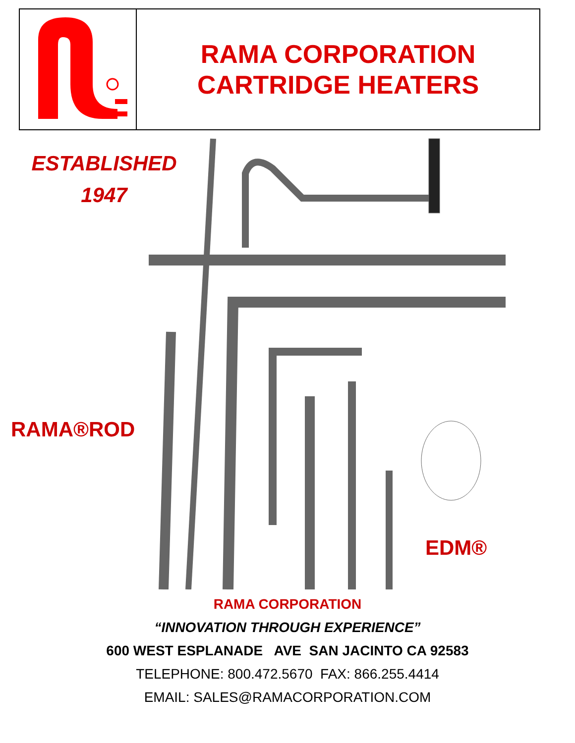RAMA CORPORATION
CARTRIDGE HEATERS
ESTABLISHED
1947
RAMA®ROD
EDM®
RAMA CORPORATION
“INNOVATION THROUGH EXPERIENCE”
600 WEST ESPLANADE AVE SAN JACINTO CA 92583
TELEPHONE: 800.472.5670 FAX: 866.255.4414
EMAIL: SALES@RAMACORPORATION.COM